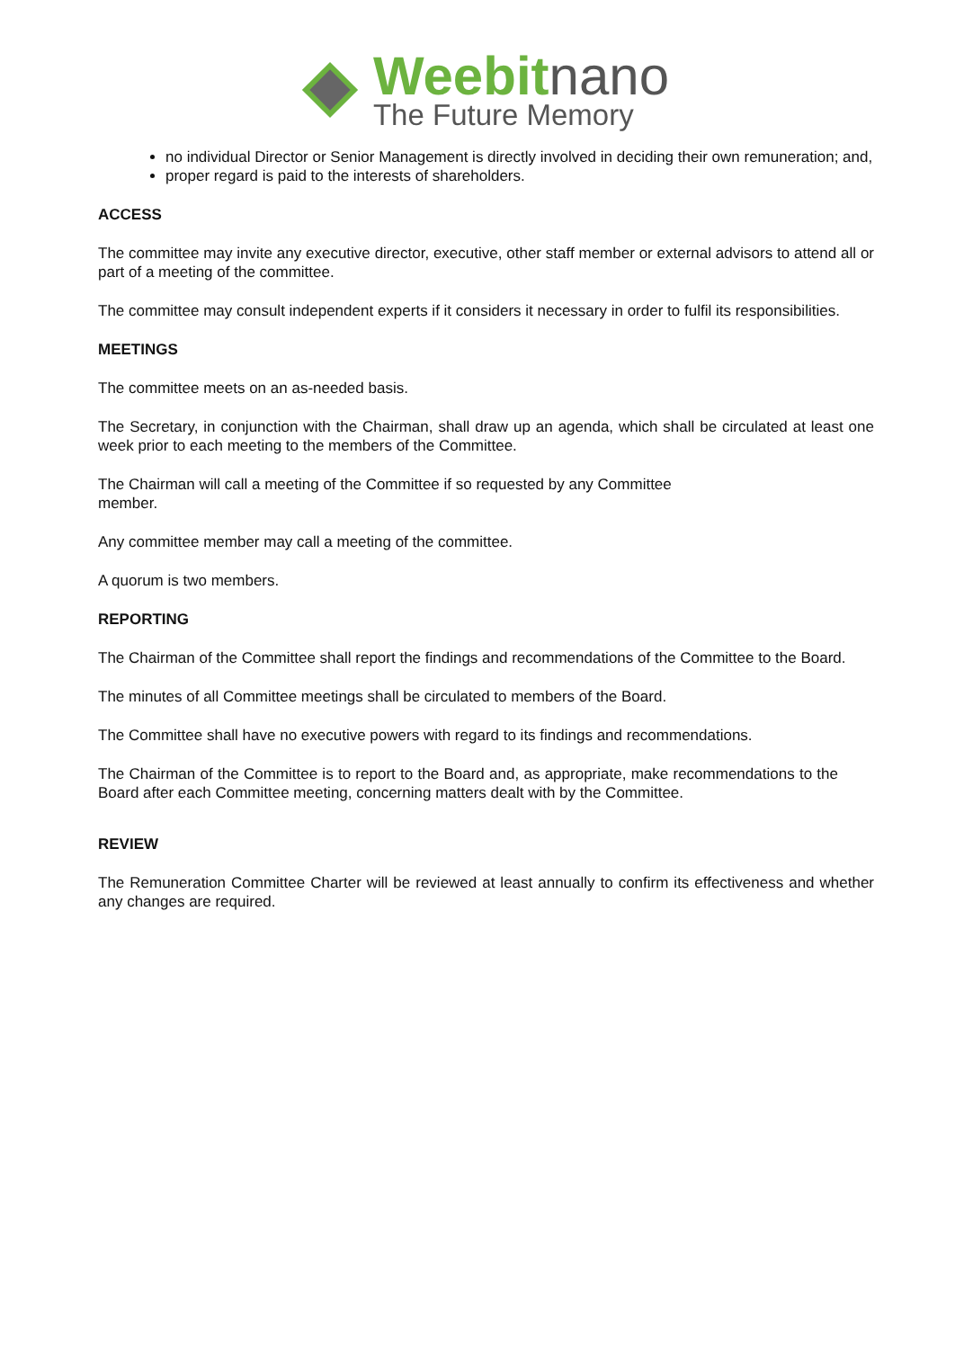Weebit nano
The Future Memory
no individual Director or Senior Management is directly involved in deciding their own remuneration; and,
proper regard is paid to the interests of shareholders.
ACCESS
The committee may invite any executive director, executive, other staff member or external advisors to attend all or part of a meeting of the committee.
The committee may consult independent experts if it considers it necessary in order to fulfil its responsibilities.
MEETINGS
The committee meets on an as-needed basis.
The Secretary, in conjunction with the Chairman, shall draw up an agenda, which shall be circulated at least one week prior to each meeting to the members of the Committee.
The Chairman will call a meeting of the Committee if so requested by any Committee
member.
Any committee member may call a meeting of the committee.
A quorum is two members.
REPORTING
The Chairman of the Committee shall report the findings and recommendations of the Committee to the Board.
The minutes of all Committee meetings shall be circulated to members of the Board.
The Committee shall have no executive powers with regard to its findings and recommendations.
The Chairman of the Committee is to report to the Board and, as appropriate, make recommendations to the Board after each Committee meeting, concerning matters dealt with by the Committee.
REVIEW
The Remuneration Committee Charter will be reviewed at least annually to confirm its effectiveness and whether any changes are required.